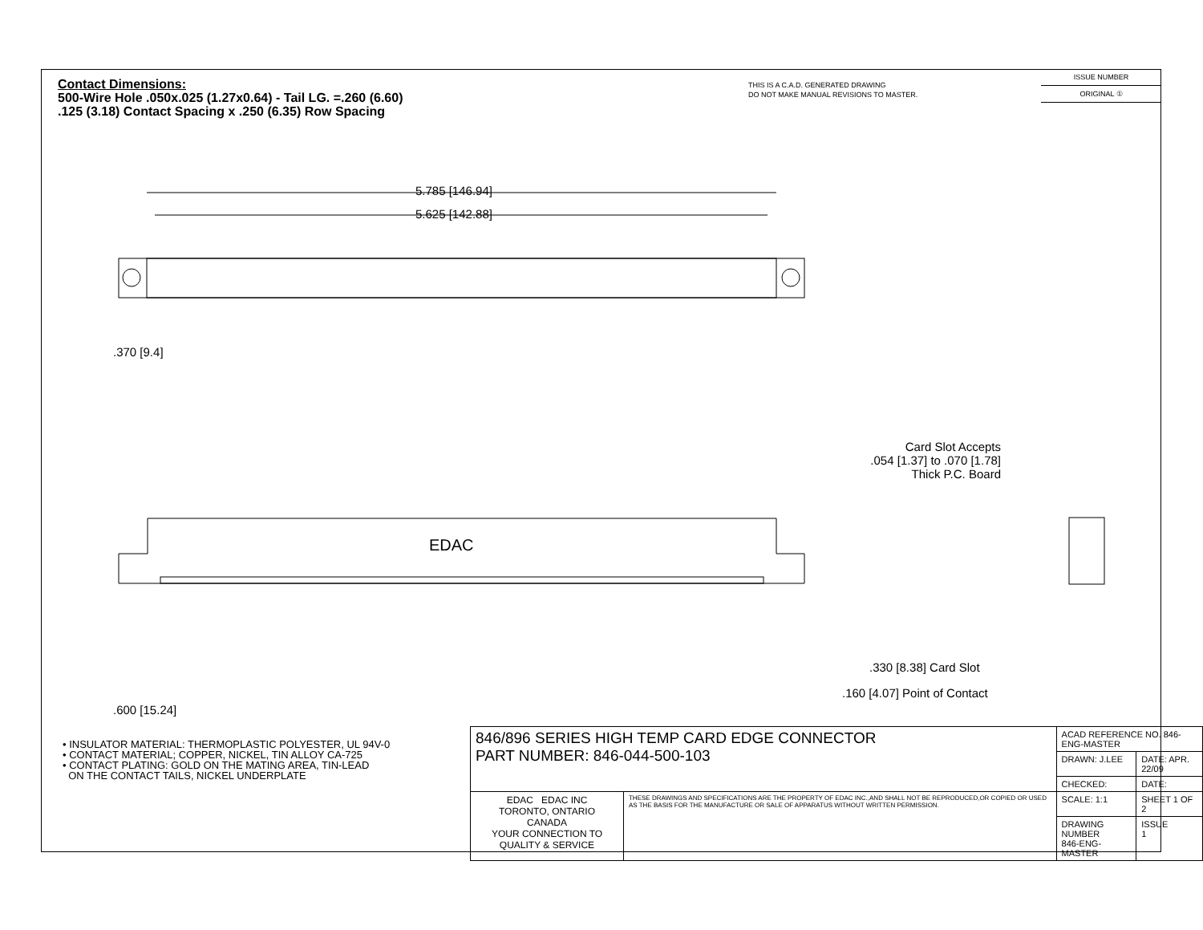Contact Dimensions:
500-Wire Hole .050x.025 (1.27x0.64) - Tail LG. =.260 (6.60)
.125 (3.18) Contact Spacing x .250 (6.35) Row Spacing
THIS IS A C.A.D. GENERATED DRAWING
DO NOT MAKE MANUAL REVISIONS TO MASTER.
ISSUE NUMBER
ORIGINAL ①
5.785 [146.94]
5.625 [142.88]
.370 [9.4]
EDAC
.600 [15.24]
Card Slot Accepts
.054 [1.37] to .070 [1.78]
Thick P.C. Board
.330 [8.38] Card Slot
.160 [4.07] Point of Contact
• INSULATOR MATERIAL: THERMOPLASTIC POLYESTER, UL 94V-0
• CONTACT MATERIAL; COPPER, NICKEL, TIN ALLOY CA-725
• CONTACT PLATING: GOLD ON THE MATING AREA, TIN-LEAD
ON THE CONTACT TAILS, NICKEL UNDERPLATE
| 846/896 SERIES HIGH TEMP CARD EDGE CONNECTOR PART NUMBER: 846-044-500-103 | | ACAD REFERENCE NO. 846-ENG-MASTER | |
| | | DRAWN: J.LEE | DATE: APR. 22/09 |
| | | CHECKED: | DATE: |
| EDAC EDAC INC TORONTO, ONTARIO CANADA YOUR CONNECTION TO QUALITY & SERVICE | THESE DRAWINGS AND SPECIFICATIONS ARE THE PROPERTY OF EDAC INC.,AND SHALL NOT BE REPRODUCED,OR COPIED OR USED AS THE BASIS FOR THE MANUFACTURE OR SALE OF APPARATUS WITHOUT WRITTEN PERMISSION. | SCALE: 1:1 | SHEET 1 OF 2 |
| | | DRAWING NUMBER 846-ENG-MASTER | ISSUE 1 |